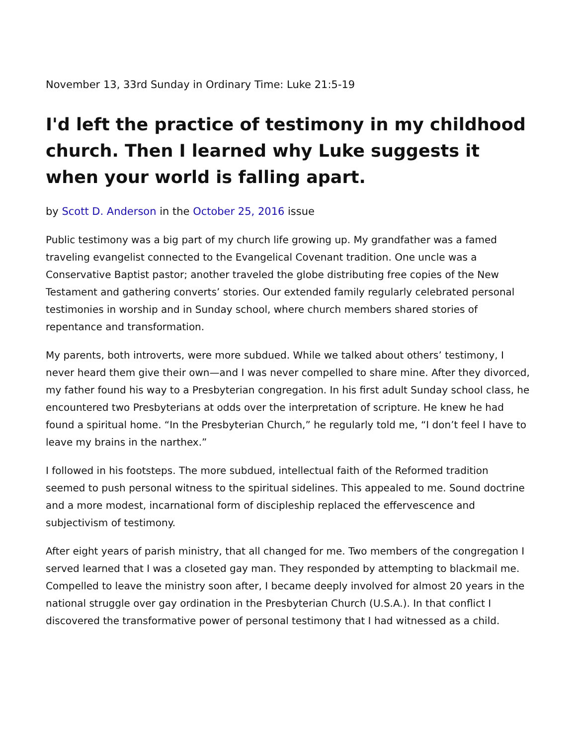November 13, 33rd Sunday in Ordinary Time: Luke 21:5-19
I'd left the practice of testimony in my childhood church. Then I learned why Luke suggests it when your world is falling apart.
by Scott D. Anderson in the October 25, 2016 issue
Public testimony was a big part of my church life growing up. My grandfather was a famed traveling evangelist connected to the Evangelical Covenant tradition. One uncle was a Conservative Baptist pastor; another traveled the globe distributing free copies of the New Testament and gathering converts’ stories. Our extended family regularly celebrated personal testimonies in worship and in Sunday school, where church members shared stories of repentance and transformation.
My parents, both introverts, were more subdued. While we talked about others’ testimony, I never heard them give their own—and I was never compelled to share mine. After they divorced, my father found his way to a Presbyterian congregation. In his first adult Sunday school class, he encountered two Presbyterians at odds over the interpretation of scripture. He knew he had found a spiritual home. “In the Presbyterian Church,” he regularly told me, “I don’t feel I have to leave my brains in the narthex.”
I followed in his footsteps. The more subdued, intellectual faith of the Reformed tradition seemed to push personal witness to the spiritual sidelines. This appealed to me. Sound doctrine and a more modest, incarnational form of discipleship replaced the effervescence and subjectivism of testimony.
After eight years of parish ministry, that all changed for me. Two members of the congregation I served learned that I was a closeted gay man. They responded by attempting to blackmail me. Compelled to leave the ministry soon after, I became deeply involved for almost 20 years in the national struggle over gay ordination in the Presbyterian Church (U.S.A.). In that conflict I discovered the transformative power of personal testimony that I had witnessed as a child.